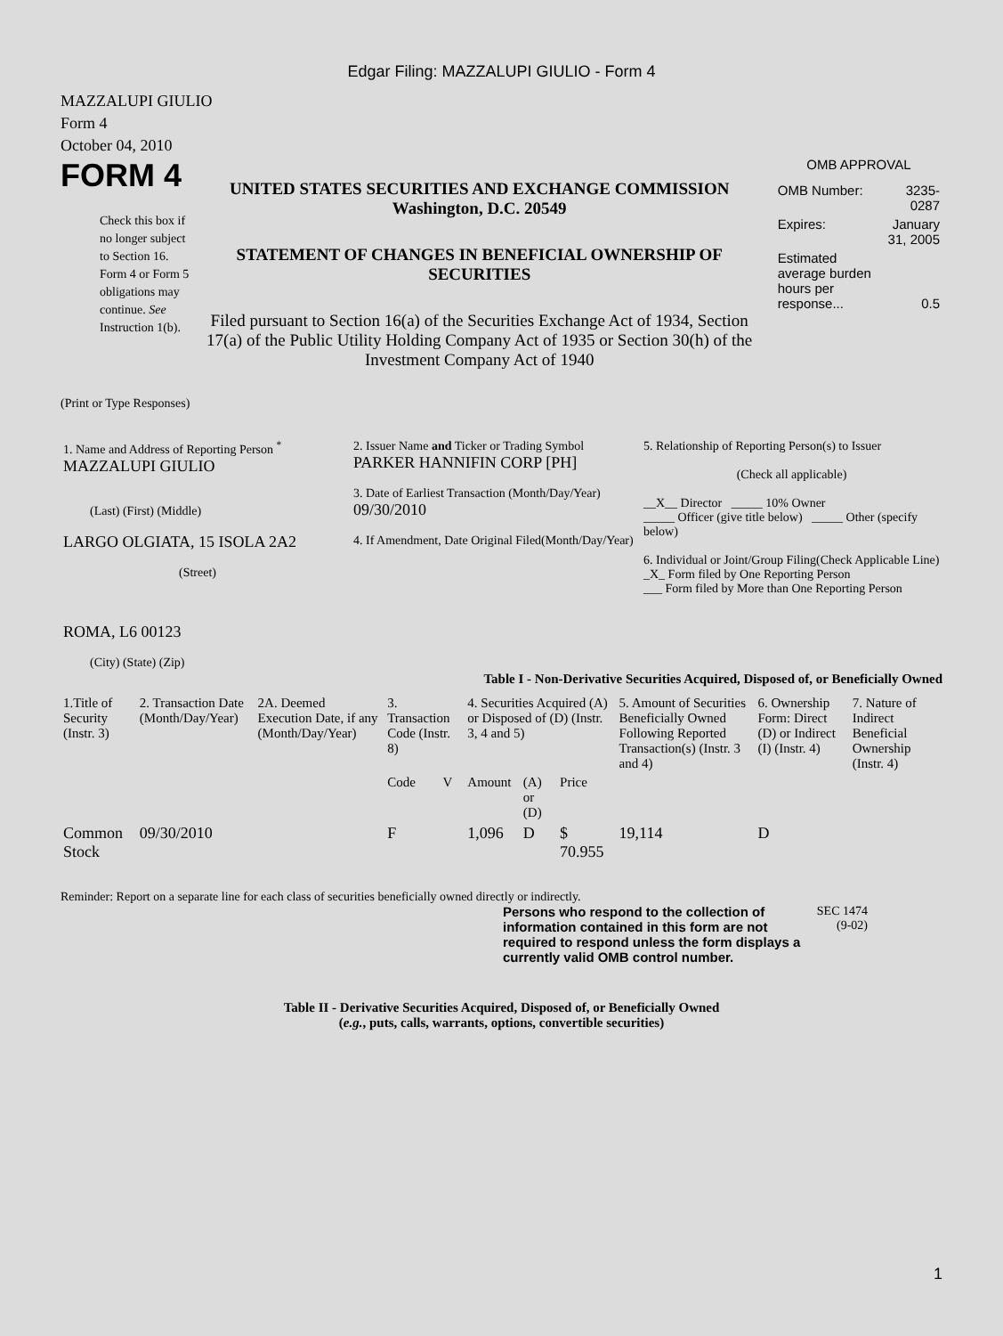Edgar Filing: MAZZALUPI GIULIO - Form 4
MAZZALUPI GIULIO
Form 4
October 04, 2010
FORM 4
Check this box if no longer subject to Section 16. Form 4 or Form 5 obligations may continue. See Instruction 1(b).
UNITED STATES SECURITIES AND EXCHANGE COMMISSION
Washington, D.C. 20549
STATEMENT OF CHANGES IN BENEFICIAL OWNERSHIP OF SECURITIES
Filed pursuant to Section 16(a) of the Securities Exchange Act of 1934, Section 17(a) of the Public Utility Holding Company Act of 1935 or Section 30(h) of the Investment Company Act of 1940
OMB APPROVAL
| OMB Number: | 3235-0287 |
| Expires: | January 31, 2005 |
| Estimated average burden hours per response... | 0.5 |
(Print or Type Responses)
| 1. Name and Address of Reporting Person <sup>*</sup> MAZZALUPI GIULIO (Last) (First) (Middle) LARGO OLGIATA, 15 ISOLA 2A2 (Street) ROMA, L6 00123 (City) (State) (Zip) | 2. Issuer Name and Ticker or Trading Symbol PARKER HANNIFIN CORP [PH] 3. Date of Earliest Transaction (Month/Day/Year) 09/30/2010 4. If Amendment, Date Original Filed(Month/Day/Year) | 5. Relationship of Reporting Person(s) to Issuer (Check all applicable) __X__ Director _____ 10% Owner _____ Officer (give title below) _____ Other (specify below) 6. Individual or Joint/Group Filing(Check Applicable Line) _X_ Form filed by One Reporting Person ___ Form filed by More than One Reporting Person |
Table I - Non-Derivative Securities Acquired, Disposed of, or Beneficially Owned
| 1.Title of Security (Instr. 3) | 2. Transaction Date (Month/Day/Year) | 2A. Deemed Execution Date, if any (Month/Day/Year) | 3. Transaction Code (Instr. 8) | | 4. Securities Acquired (A) or Disposed of (D) (Instr. 3, 4 and 5) | | | 5. Amount of Securities Beneficially Owned Following Reported Transaction(s) (Instr. 3 and 4) | 6. Ownership Form: Direct (D) or Indirect (I) (Instr. 4) | 7. Nature of Indirect Beneficial Ownership (Instr. 4) |
| --- | --- | --- | --- | --- | --- | --- | --- | --- | --- | --- |
| | | | Code | V | Amount | (A) or (D) | Price | | | |
| Common Stock | 09/30/2010 | | F | | 1,096 | D | $ 70.955 | 19,114 | D | |
Reminder: Report on a separate line for each class of securities beneficially owned directly or indirectly.
Persons who respond to the collection of information contained in this form are not required to respond unless the form displays a currently valid OMB control number.
SEC 1474 (9-02)
Table II - Derivative Securities Acquired, Disposed of, or Beneficially Owned
(e.g., puts, calls, warrants, options, convertible securities)
1